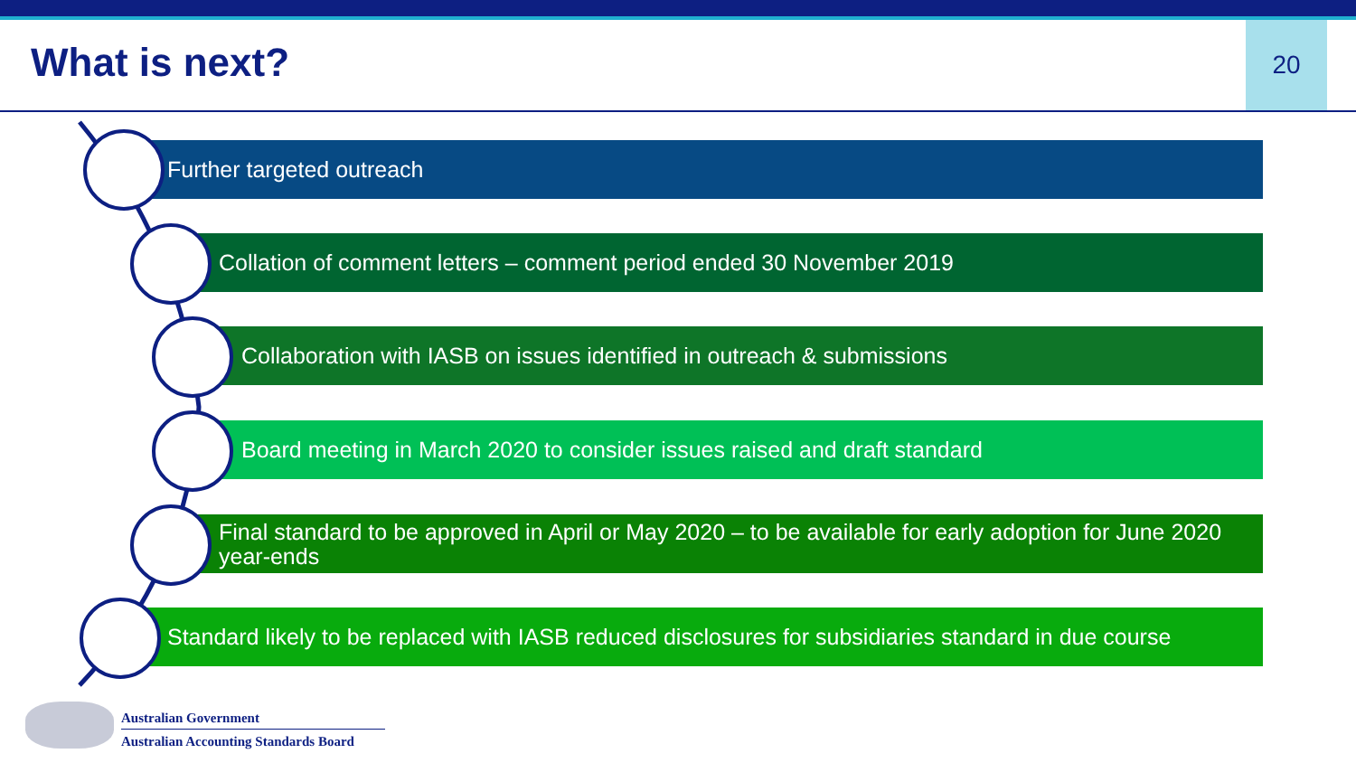What is next?
20
Further targeted outreach
Collation of comment letters – comment period ended 30 November 2019
Collaboration with IASB on issues identified in outreach & submissions
Board meeting in March 2020 to consider issues raised and draft standard
Final standard to be approved in April or May 2020 – to be available for early adoption for June 2020 year-ends
Standard likely to be replaced with IASB reduced disclosures for subsidiaries standard in due course
Australian Government
Australian Accounting Standards Board